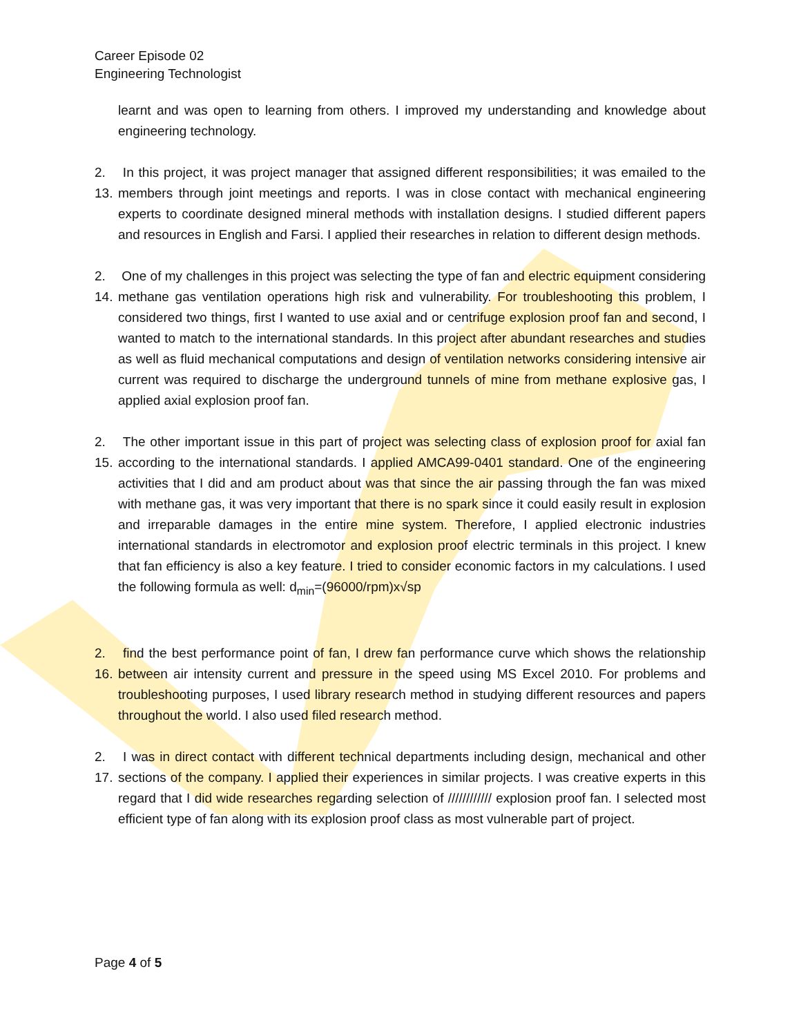Career Episode 02
Engineering Technologist
learnt and was open to learning from others. I improved my understanding and knowledge about engineering technology.
2. 13.
In this project, it was project manager that assigned different responsibilities; it was emailed to the members through joint meetings and reports. I was in close contact with mechanical engineering experts to coordinate designed mineral methods with installation designs. I studied different papers and resources in English and Farsi. I applied their researches in relation to different design methods.
2. 14.
One of my challenges in this project was selecting the type of fan and electric equipment considering methane gas ventilation operations high risk and vulnerability. For troubleshooting this problem, I considered two things, first I wanted to use axial and or centrifuge explosion proof fan and second, I wanted to match to the international standards. In this project after abundant researches and studies as well as fluid mechanical computations and design of ventilation networks considering intensive air current was required to discharge the underground tunnels of mine from methane explosive gas, I applied axial explosion proof fan.
2. 15.
The other important issue in this part of project was selecting class of explosion proof for axial fan according to the international standards. I applied AMCA99-0401 standard. One of the engineering activities that I did and am product about was that since the air passing through the fan was mixed with methane gas, it was very important that there is no spark since it could easily result in explosion and irreparable damages in the entire mine system. Therefore, I applied electronic industries international standards in electromotor and explosion proof electric terminals in this project. I knew that fan efficiency is also a key feature. I tried to consider economic factors in my calculations. I used the following formula as well: d<sub>min</sub>=(96000/rpm)x√sp
2. 16.
find the best performance point of fan, I drew fan performance curve which shows the relationship between air intensity current and pressure in the speed using MS Excel 2010. For problems and troubleshooting purposes, I used library research method in studying different resources and papers throughout the world. I also used filed research method.
2. 17.
I was in direct contact with different technical departments including design, mechanical and other sections of the company. I applied their experiences in similar projects. I was creative experts in this regard that I did wide researches regarding selection of //////////// explosion proof fan. I selected most efficient type of fan along with its explosion proof class as most vulnerable part of project.
Page 4 of 5